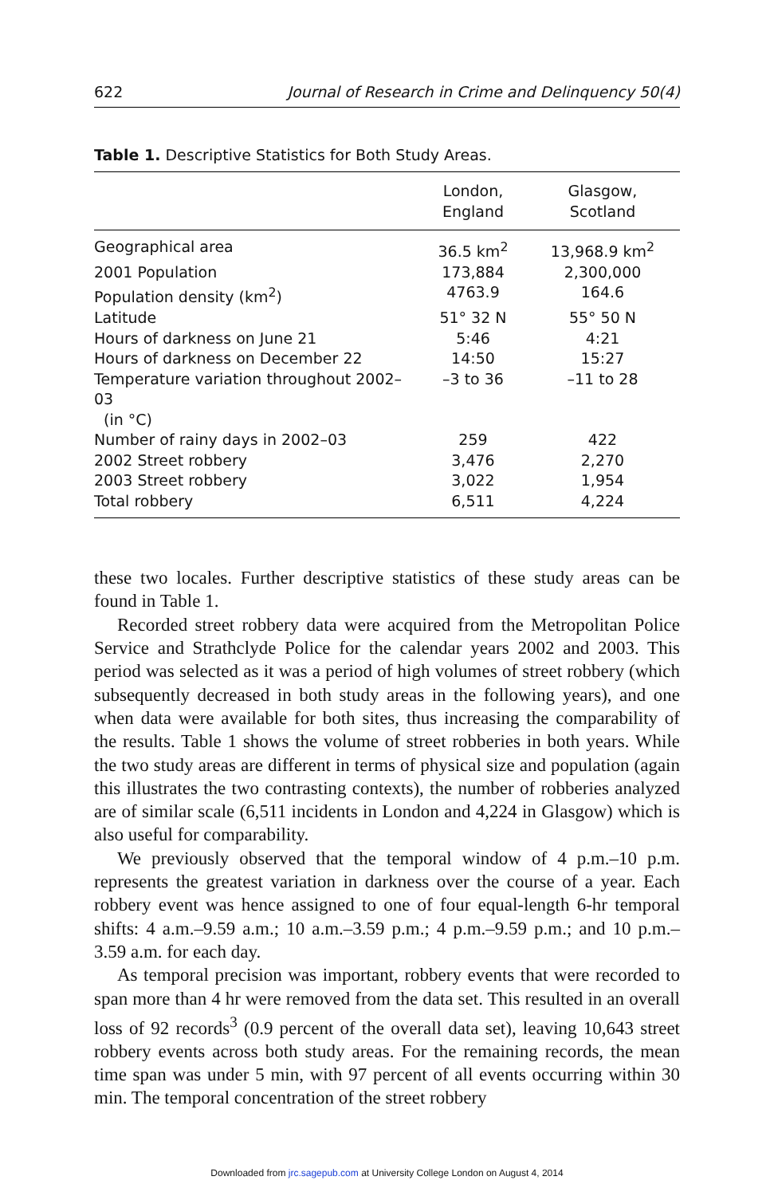622 Journal of Research in Crime and Delinquency 50(4)
Table 1. Descriptive Statistics for Both Study Areas.
| | London, England | Glasgow, Scotland |
| --- | --- | --- |
| Geographical area | 36.5 km<sup>2</sup> | 13,968.9 km<sup>2</sup> |
| 2001 Population | 173,884 | 2,300,000 |
| Population density (km<sup>2</sup>) | 4763.9 | 164.6 |
| Latitude | 51° 32 N | 55° 50 N |
| Hours of darkness on June 21 | 5:46 | 4:21 |
| Hours of darkness on December 22 | 14:50 | 15:27 |
| Temperature variation throughout 2002–03 (in °C) | –3 to 36 | –11 to 28 |
| Number of rainy days in 2002–03 | 259 | 422 |
| 2002 Street robbery | 3,476 | 2,270 |
| 2003 Street robbery | 3,022 | 1,954 |
| Total robbery | 6,511 | 4,224 |
these two locales. Further descriptive statistics of these study areas can be found in Table 1.
Recorded street robbery data were acquired from the Metropolitan Police Service and Strathclyde Police for the calendar years 2002 and 2003. This period was selected as it was a period of high volumes of street robbery (which subsequently decreased in both study areas in the following years), and one when data were available for both sites, thus increasing the comparability of the results. Table 1 shows the volume of street robberies in both years. While the two study areas are different in terms of physical size and population (again this illustrates the two contrasting contexts), the number of robberies analyzed are of similar scale (6,511 incidents in London and 4,224 in Glasgow) which is also useful for comparability.
We previously observed that the temporal window of 4 p.m.–10 p.m. represents the greatest variation in darkness over the course of a year. Each robbery event was hence assigned to one of four equal-length 6-hr temporal shifts: 4 a.m.–9.59 a.m.; 10 a.m.–3.59 p.m.; 4 p.m.–9.59 p.m.; and 10 p.m.–3.59 a.m. for each day.
As temporal precision was important, robbery events that were recorded to span more than 4 hr were removed from the data set. This resulted in an overall loss of 92 records<sup>3</sup> (0.9 percent of the overall data set), leaving 10,643 street robbery events across both study areas. For the remaining records, the mean time span was under 5 min, with 97 percent of all events occurring within 30 min. The temporal concentration of the street robbery
Downloaded from jrc.sagepub.com at University College London on August 4, 2014